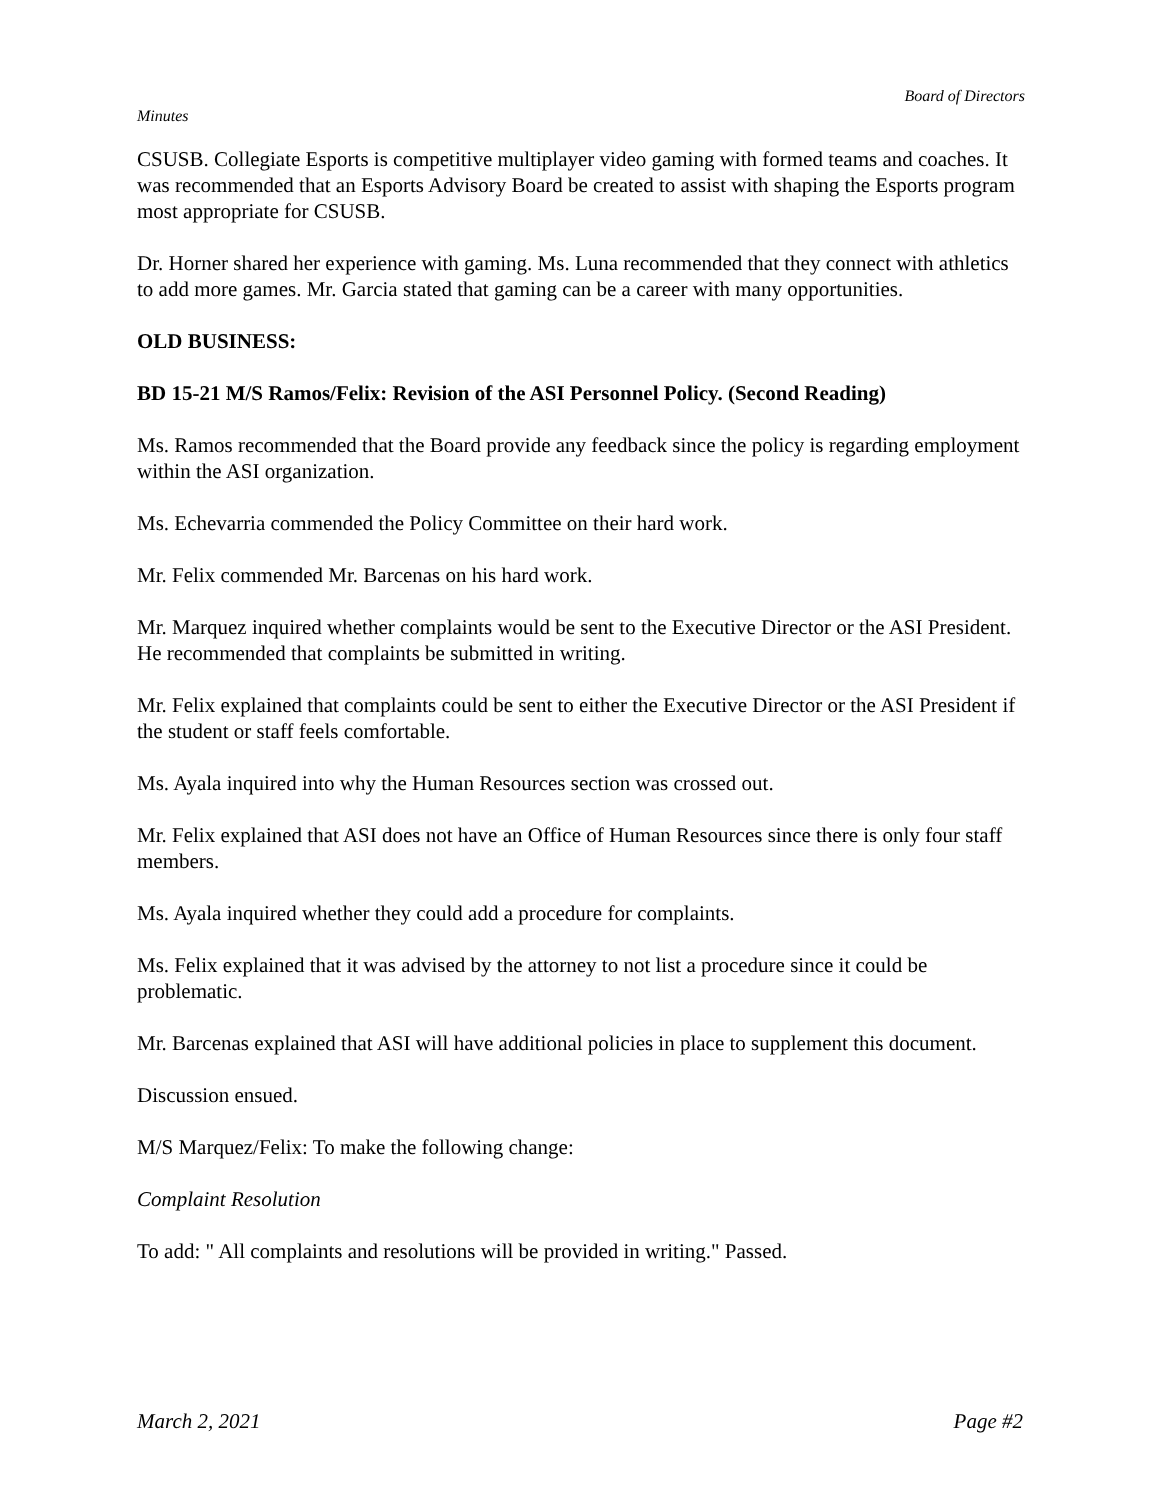Board of Directors
Minutes
CSUSB. Collegiate Esports is competitive multiplayer video gaming with formed teams and coaches. It was recommended that an Esports Advisory Board be created to assist with shaping the Esports program most appropriate for CSUSB.
Dr. Horner shared her experience with gaming. Ms. Luna recommended that they connect with athletics to add more games. Mr. Garcia stated that gaming can be a career with many opportunities.
OLD BUSINESS:
BD 15-21 M/S Ramos/Felix: Revision of the ASI Personnel Policy. (Second Reading)
Ms. Ramos recommended that the Board provide any feedback since the policy is regarding employment within the ASI organization.
Ms. Echevarria commended the Policy Committee on their hard work.
Mr. Felix commended Mr. Barcenas on his hard work.
Mr. Marquez inquired whether complaints would be sent to the Executive Director or the ASI President. He recommended that complaints be submitted in writing.
Mr. Felix explained that complaints could be sent to either the Executive Director or the ASI President if the student or staff feels comfortable.
Ms. Ayala inquired into why the Human Resources section was crossed out.
Mr. Felix explained that ASI does not have an Office of Human Resources since there is only four staff members.
Ms. Ayala inquired whether they could add a procedure for complaints.
Ms. Felix explained that it was advised by the attorney to not list a procedure since it could be problematic.
Mr. Barcenas explained that ASI will have additional policies in place to supplement this document.
Discussion ensued.
M/S Marquez/Felix: To make the following change:
Complaint Resolution
To add: " All complaints and resolutions will be provided in writing." Passed.
March 2, 2021 Page #2